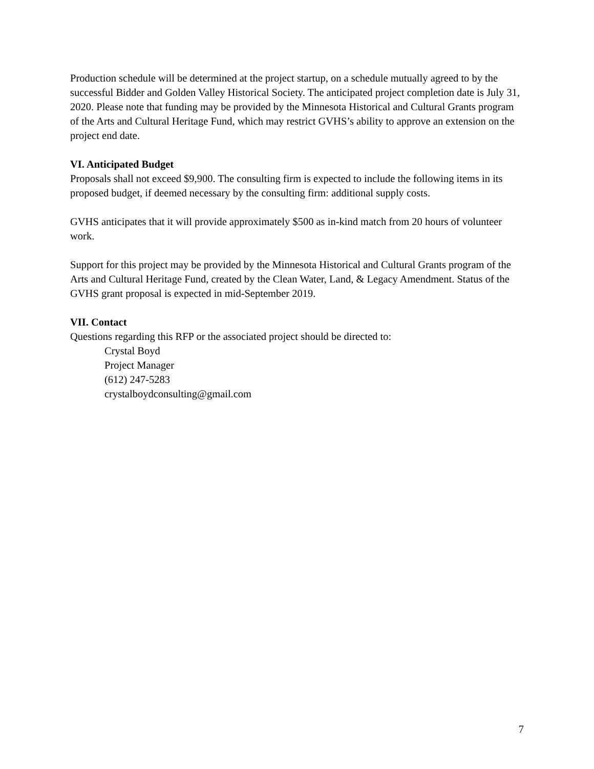Production schedule will be determined at the project startup, on a schedule mutually agreed to by the successful Bidder and Golden Valley Historical Society. The anticipated project completion date is July 31, 2020. Please note that funding may be provided by the Minnesota Historical and Cultural Grants program of the Arts and Cultural Heritage Fund, which may restrict GVHS’s ability to approve an extension on the project end date.
VI. Anticipated Budget
Proposals shall not exceed $9,900. The consulting firm is expected to include the following items in its proposed budget, if deemed necessary by the consulting firm: additional supply costs.
GVHS anticipates that it will provide approximately $500 as in-kind match from 20 hours of volunteer work.
Support for this project may be provided by the Minnesota Historical and Cultural Grants program of the Arts and Cultural Heritage Fund, created by the Clean Water, Land, & Legacy Amendment. Status of the GVHS grant proposal is expected in mid-September 2019.
VII. Contact
Questions regarding this RFP or the associated project should be directed to:
Crystal Boyd
Project Manager
(612) 247-5283
crystalboydconsulting@gmail.com
7